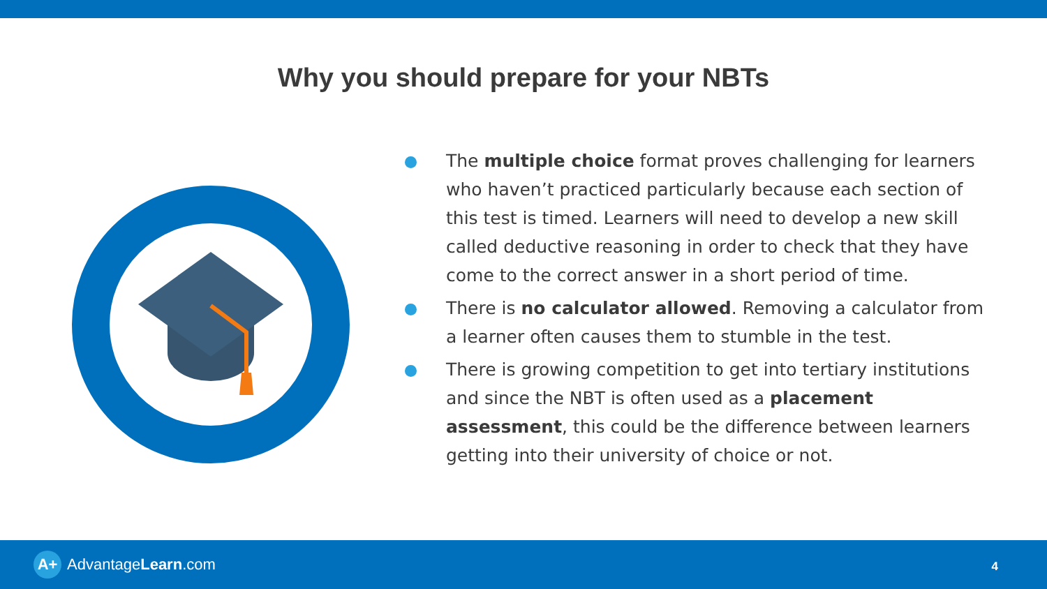Why you should prepare for your NBTs
The multiple choice format proves challenging for learners who haven’t practiced particularly because each section of this test is timed. Learners will need to develop a new skill called deductive reasoning in order to check that they have come to the correct answer in a short period of time.
There is no calculator allowed. Removing a calculator from a learner often causes them to stumble in the test.
There is growing competition to get into tertiary institutions and since the NBT is often used as a placement assessment, this could be the difference between learners getting into their university of choice or not.
A+ Advantage Learn.com 4